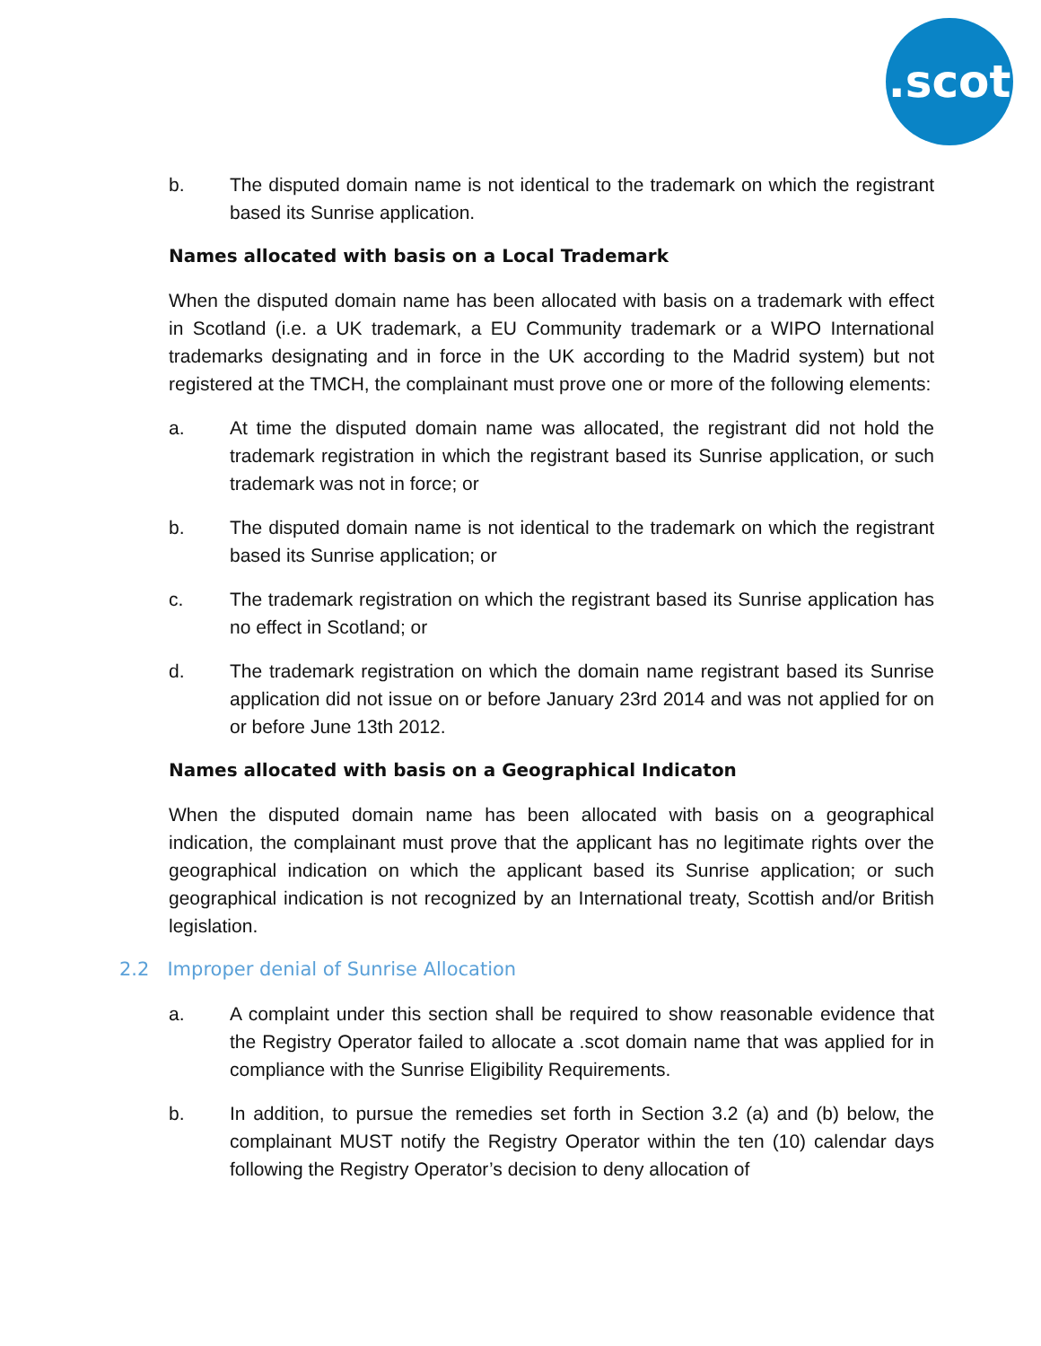.scot
b. The disputed domain name is not identical to the trademark on which the registrant based its Sunrise application.
Names allocated with basis on a Local Trademark
When the disputed domain name has been allocated with basis on a trademark with effect in Scotland (i.e. a UK trademark, a EU Community trademark or a WIPO International trademarks designating and in force in the UK according to the Madrid system) but not registered at the TMCH, the complainant must prove one or more of the following elements:
a. At time the disputed domain name was allocated, the registrant did not hold the trademark registration in which the registrant based its Sunrise application, or such trademark was not in force; or
b. The disputed domain name is not identical to the trademark on which the registrant based its Sunrise application; or
c. The trademark registration on which the registrant based its Sunrise application has no effect in Scotland; or
d. The trademark registration on which the domain name registrant based its Sunrise application did not issue on or before January 23rd 2014 and was not applied for on or before June 13th 2012.
Names allocated with basis on a Geographical Indicaton
When the disputed domain name has been allocated with basis on a geographical indication, the complainant must prove that the applicant has no legitimate rights over the geographical indication on which the applicant based its Sunrise application; or such geographical indication is not recognized by an International treaty, Scottish and/or British legislation.
2.2 Improper denial of Sunrise Allocation
a. A complaint under this section shall be required to show reasonable evidence that the Registry Operator failed to allocate a .scot domain name that was applied for in compliance with the Sunrise Eligibility Requirements.
b. In addition, to pursue the remedies set forth in Section 3.2 (a) and (b) below, the complainant MUST notify the Registry Operator within the ten (10) calendar days following the Registry Operator’s decision to deny allocation of